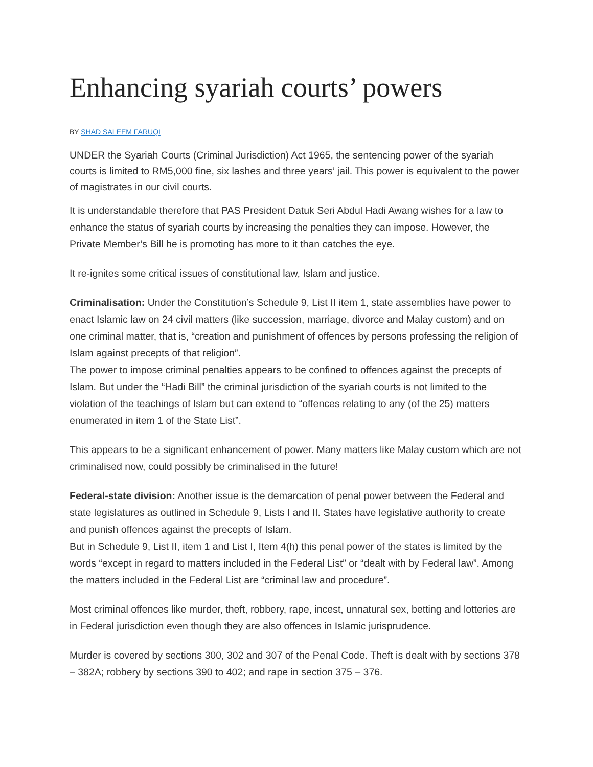Enhancing syariah courts’ powers
BY SHAD SALEEM FARUQI
UNDER the Syariah Courts (Criminal Jurisdiction) Act 1965, the sentencing power of the syariah courts is limited to RM5,000 fine, six lashes and three years’ jail. This power is equivalent to the power of magistrates in our civil courts.
It is understandable therefore that PAS President Datuk Seri Abdul Hadi Awang wishes for a law to enhance the status of syariah courts by increasing the penalties they can impose. However, the Private Member’s Bill he is promoting has more to it than catches the eye.
It re-ignites some critical issues of constitutional law, Islam and justice.
Criminalisation: Under the Constitution’s Schedule 9, List II item 1, state assemblies have power to enact Islamic law on 24 civil matters (like succession, marriage, divorce and Malay custom) and on one criminal matter, that is, “creation and punishment of offences by persons professing the religion of Islam against precepts of that religion”.
The power to impose criminal penalties appears to be confined to offences against the precepts of Islam. But under the “Hadi Bill” the criminal jurisdiction of the syariah courts is not limited to the violation of the teachings of Islam but can extend to “offences relating to any (of the 25) matters enumerated in item 1 of the State List”.
This appears to be a significant enhancement of power. Many matters like Malay custom which are not criminalised now, could possibly be criminalised in the future!
Federal-state division: Another issue is the demarcation of penal power between the Federal and state legislatures as outlined in Schedule 9, Lists I and II. States have legislative authority to create and punish offences against the precepts of Islam.
But in Schedule 9, List II, item 1 and List I, Item 4(h) this penal power of the states is limited by the words “except in regard to matters included in the Federal List” or “dealt with by Federal law”. Among the matters included in the Federal List are “criminal law and procedure”.
Most criminal offences like murder, theft, robbery, rape, incest, unnatural sex, betting and lotteries are in Federal jurisdiction even though they are also offences in Islamic jurisprudence.
Murder is covered by sections 300, 302 and 307 of the Penal Code. Theft is dealt with by sections 378 – 382A; robbery by sections 390 to 402; and rape in section 375 – 376.